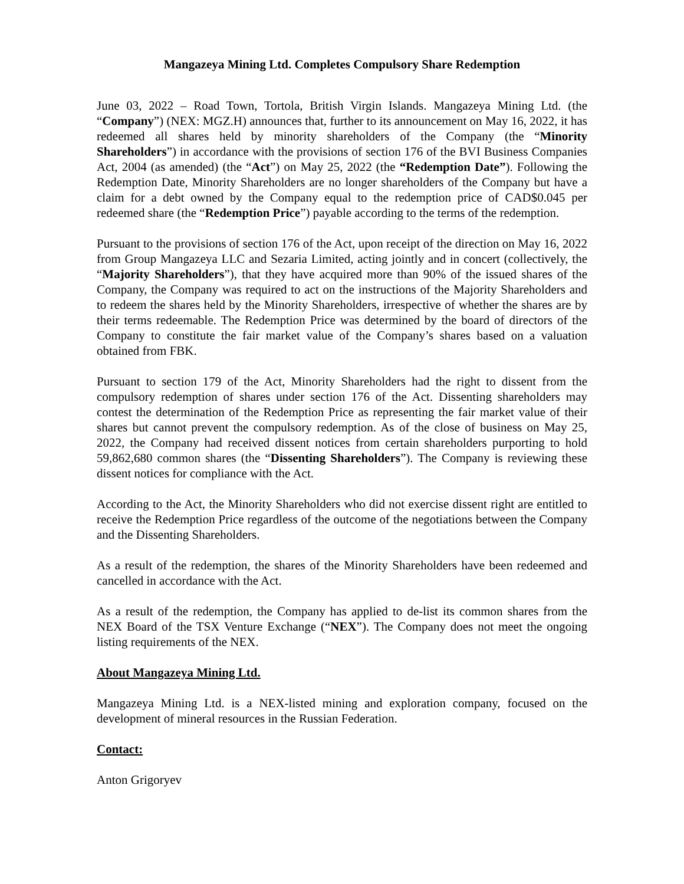Mangazeya Mining Ltd. Completes Compulsory Share Redemption
June 03, 2022 – Road Town, Tortola, British Virgin Islands. Mangazeya Mining Ltd. (the “Company”) (NEX: MGZ.H) announces that, further to its announcement on May 16, 2022, it has redeemed all shares held by minority shareholders of the Company (the “Minority Shareholders”) in accordance with the provisions of section 176 of the BVI Business Companies Act, 2004 (as amended) (the “Act”) on May 25, 2022 (the “Redemption Date”). Following the Redemption Date, Minority Shareholders are no longer shareholders of the Company but have a claim for a debt owned by the Company equal to the redemption price of CAD$0.045 per redeemed share (the “Redemption Price”) payable according to the terms of the redemption.
Pursuant to the provisions of section 176 of the Act, upon receipt of the direction on May 16, 2022 from Group Mangazeya LLC and Sezaria Limited, acting jointly and in concert (collectively, the “Majority Shareholders”), that they have acquired more than 90% of the issued shares of the Company, the Company was required to act on the instructions of the Majority Shareholders and to redeem the shares held by the Minority Shareholders, irrespective of whether the shares are by their terms redeemable. The Redemption Price was determined by the board of directors of the Company to constitute the fair market value of the Company’s shares based on a valuation obtained from FBK.
Pursuant to section 179 of the Act, Minority Shareholders had the right to dissent from the compulsory redemption of shares under section 176 of the Act. Dissenting shareholders may contest the determination of the Redemption Price as representing the fair market value of their shares but cannot prevent the compulsory redemption. As of the close of business on May 25, 2022, the Company had received dissent notices from certain shareholders purporting to hold 59,862,680 common shares (the “Dissenting Shareholders”). The Company is reviewing these dissent notices for compliance with the Act.
According to the Act, the Minority Shareholders who did not exercise dissent right are entitled to receive the Redemption Price regardless of the outcome of the negotiations between the Company and the Dissenting Shareholders.
As a result of the redemption, the shares of the Minority Shareholders have been redeemed and cancelled in accordance with the Act.
As a result of the redemption, the Company has applied to de-list its common shares from the NEX Board of the TSX Venture Exchange (“NEX”). The Company does not meet the ongoing listing requirements of the NEX.
About Mangazeya Mining Ltd.
Mangazeya Mining Ltd. is a NEX-listed mining and exploration company, focused on the development of mineral resources in the Russian Federation.
Contact:
Anton Grigoryev